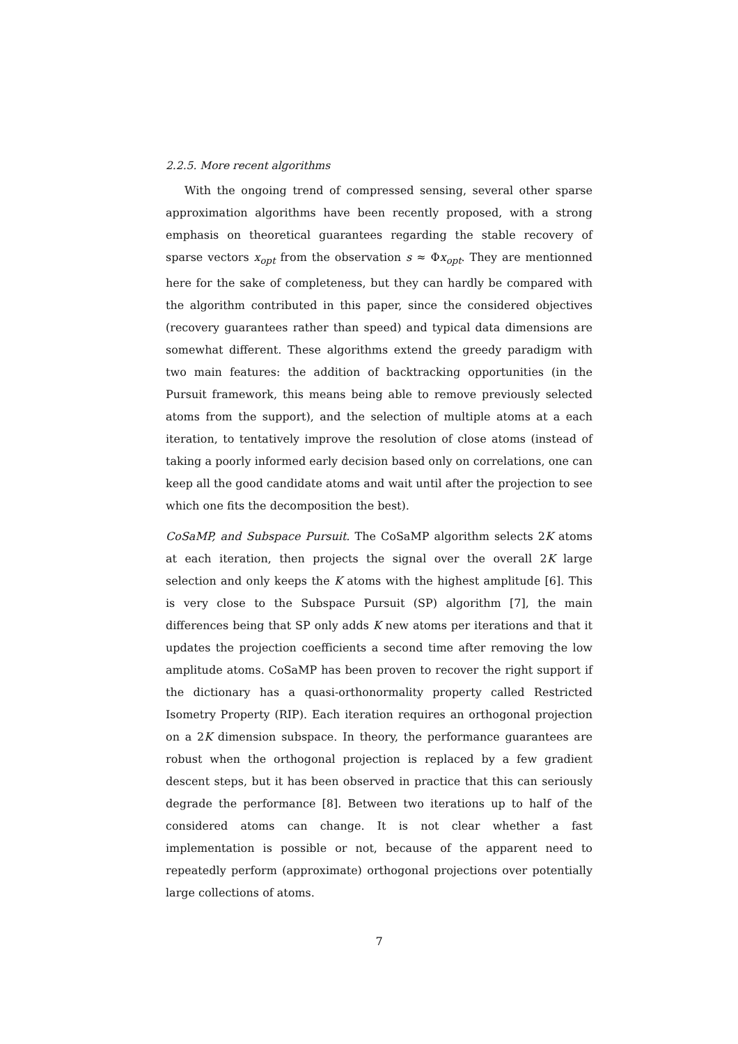2.2.5. More recent algorithms
With the ongoing trend of compressed sensing, several other sparse approximation algorithms have been recently proposed, with a strong emphasis on theoretical guarantees regarding the stable recovery of sparse vectors x<sub>opt</sub> from the observation s ≈ Φx<sub>opt</sub>. They are mentionned here for the sake of completeness, but they can hardly be compared with the algorithm contributed in this paper, since the considered objectives (recovery guarantees rather than speed) and typical data dimensions are somewhat different. These algorithms extend the greedy paradigm with two main features: the addition of backtracking opportunities (in the Pursuit framework, this means being able to remove previously selected atoms from the support), and the selection of multiple atoms at a each iteration, to tentatively improve the resolution of close atoms (instead of taking a poorly informed early decision based only on correlations, one can keep all the good candidate atoms and wait until after the projection to see which one fits the decomposition the best).
CoSaMP, and Subspace Pursuit. The CoSaMP algorithm selects 2K atoms at each iteration, then projects the signal over the overall 2K large selection and only keeps the K atoms with the highest amplitude [6]. This is very close to the Subspace Pursuit (SP) algorithm [7], the main differences being that SP only adds K new atoms per iterations and that it updates the projection coefficients a second time after removing the low amplitude atoms. CoSaMP has been proven to recover the right support if the dictionary has a quasi-orthonormality property called Restricted Isometry Property (RIP). Each iteration requires an orthogonal projection on a 2K dimension subspace. In theory, the performance guarantees are robust when the orthogonal projection is replaced by a few gradient descent steps, but it has been observed in practice that this can seriously degrade the performance [8]. Between two iterations up to half of the considered atoms can change. It is not clear whether a fast implementation is possible or not, because of the apparent need to repeatedly perform (approximate) orthogonal projections over potentially large collections of atoms.
7